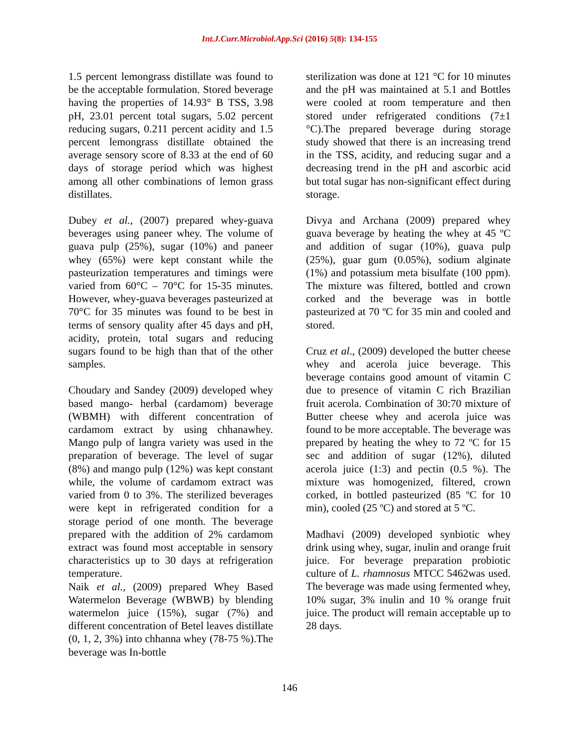Int.J.Curr.Microbiol.App.Sci (2016) 5(8): 134-155
1.5 percent lemongrass distillate was found to be the acceptable formulation. Stored beverage having the properties of 14.93° B TSS, 3.98 pH, 23.01 percent total sugars, 5.02 percent reducing sugars, 0.211 percent acidity and 1.5 percent lemongrass distillate obtained the average sensory score of 8.33 at the end of 60 days of storage period which was highest among all other combinations of lemon grass distillates.
Dubey et al., (2007) prepared whey-guava beverages using paneer whey. The volume of guava pulp (25%), sugar (10%) and paneer whey (65%) were kept constant while the pasteurization temperatures and timings were varied from 60°C – 70°C for 15-35 minutes. However, whey-guava beverages pasteurized at 70°C for 35 minutes was found to be best in terms of sensory quality after 45 days and pH, acidity, protein, total sugars and reducing sugars found to be high than that of the other samples.
Choudary and Sandey (2009) developed whey based mango- herbal (cardamom) beverage (WBMH) with different concentration of cardamom extract by using chhanawhey. Mango pulp of langra variety was used in the preparation of beverage. The level of sugar (8%) and mango pulp (12%) was kept constant while, the volume of cardamom extract was varied from 0 to 3%. The sterilized beverages were kept in refrigerated condition for a storage period of one month. The beverage prepared with the addition of 2% cardamom extract was found most acceptable in sensory characteristics up to 30 days at refrigeration temperature.
Naik et al., (2009) prepared Whey Based Watermelon Beverage (WBWB) by blending watermelon juice (15%), sugar (7%) and different concentration of Betel leaves distillate (0, 1, 2, 3%) into chhanna whey (78-75 %).The beverage was In-bottle
sterilization was done at 121 °C for 10 minutes and the pH was maintained at 5.1 and Bottles were cooled at room temperature and then stored under refrigerated conditions (7±1 °C).The prepared beverage during storage study showed that there is an increasing trend in the TSS, acidity, and reducing sugar and a decreasing trend in the pH and ascorbic acid but total sugar has non-significant effect during storage.
Divya and Archana (2009) prepared whey guava beverage by heating the whey at 45 ºC and addition of sugar (10%), guava pulp (25%), guar gum (0.05%), sodium alginate (1%) and potassium meta bisulfate (100 ppm). The mixture was filtered, bottled and crown corked and the beverage was in bottle pasteurized at 70 ºC for 35 min and cooled and stored.
Cruz et al., (2009) developed the butter cheese whey and acerola juice beverage. This beverage contains good amount of vitamin C due to presence of vitamin C rich Brazilian fruit acerola. Combination of 30:70 mixture of Butter cheese whey and acerola juice was found to be more acceptable. The beverage was prepared by heating the whey to 72 ºC for 15 sec and addition of sugar (12%), diluted acerola juice (1:3) and pectin (0.5 %). The mixture was homogenized, filtered, crown corked, in bottled pasteurized (85 ºC for 10 min), cooled (25 ºC) and stored at 5 ºC.
Madhavi (2009) developed synbiotic whey drink using whey, sugar, inulin and orange fruit juice. For beverage preparation probiotic culture of L. rhamnosus MTCC 5462was used. The beverage was made using fermented whey, 10% sugar, 3% inulin and 10 % orange fruit juice. The product will remain acceptable up to 28 days.
146